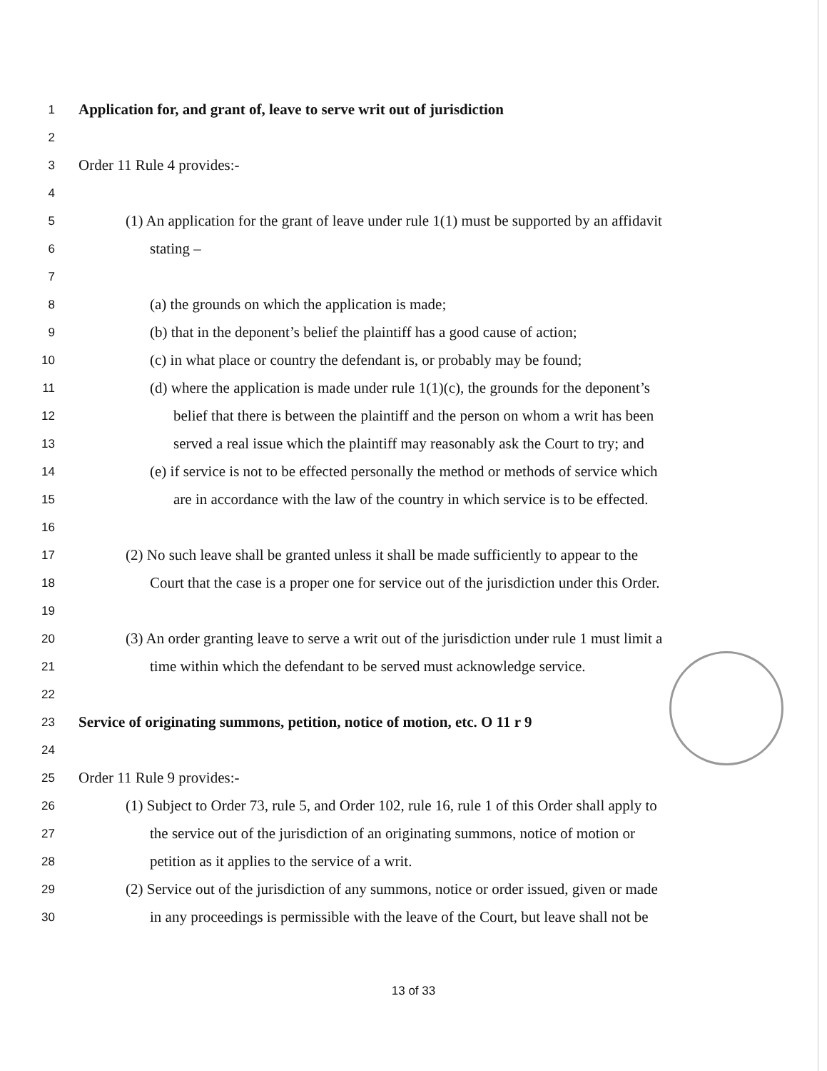1
Application for, and grant of, leave to serve writ out of jurisdiction
2
3
Order 11 Rule 4 provides:-
4
5
(1) An application for the grant of leave under rule 1(1) must be supported by an affidavit
6
stating –
7
8
(a) the grounds on which the application is made;
9
(b) that in the deponent’s belief the plaintiff has a good cause of action;
10
(c) in what place or country the defendant is, or probably may be found;
11
(d) where the application is made under rule 1(1)(c), the grounds for the deponent’s
12
belief that there is between the plaintiff and the person on whom a writ has been
13
served a real issue which the plaintiff may reasonably ask the Court to try; and
14
(e) if service is not to be effected personally the method or methods of service which
15
are in accordance with the law of the country in which service is to be effected.
16
17
(2) No such leave shall be granted unless it shall be made sufficiently to appear to the
18
Court that the case is a proper one for service out of the jurisdiction under this Order.
19
20
(3) An order granting leave to serve a writ out of the jurisdiction under rule 1 must limit a
21
time within which the defendant to be served must acknowledge service.
22
23
Service of originating summons, petition, notice of motion, etc. O 11 r 9
24
25
Order 11 Rule 9 provides:-
26
(1) Subject to Order 73, rule 5, and Order 102, rule 16, rule 1 of this Order shall apply to
27
the service out of the jurisdiction of an originating summons, notice of motion or
28
petition as it applies to the service of a writ.
29
(2) Service out of the jurisdiction of any summons, notice or order issued, given or made
30
in any proceedings is permissible with the leave of the Court, but leave shall not be
13 of 33